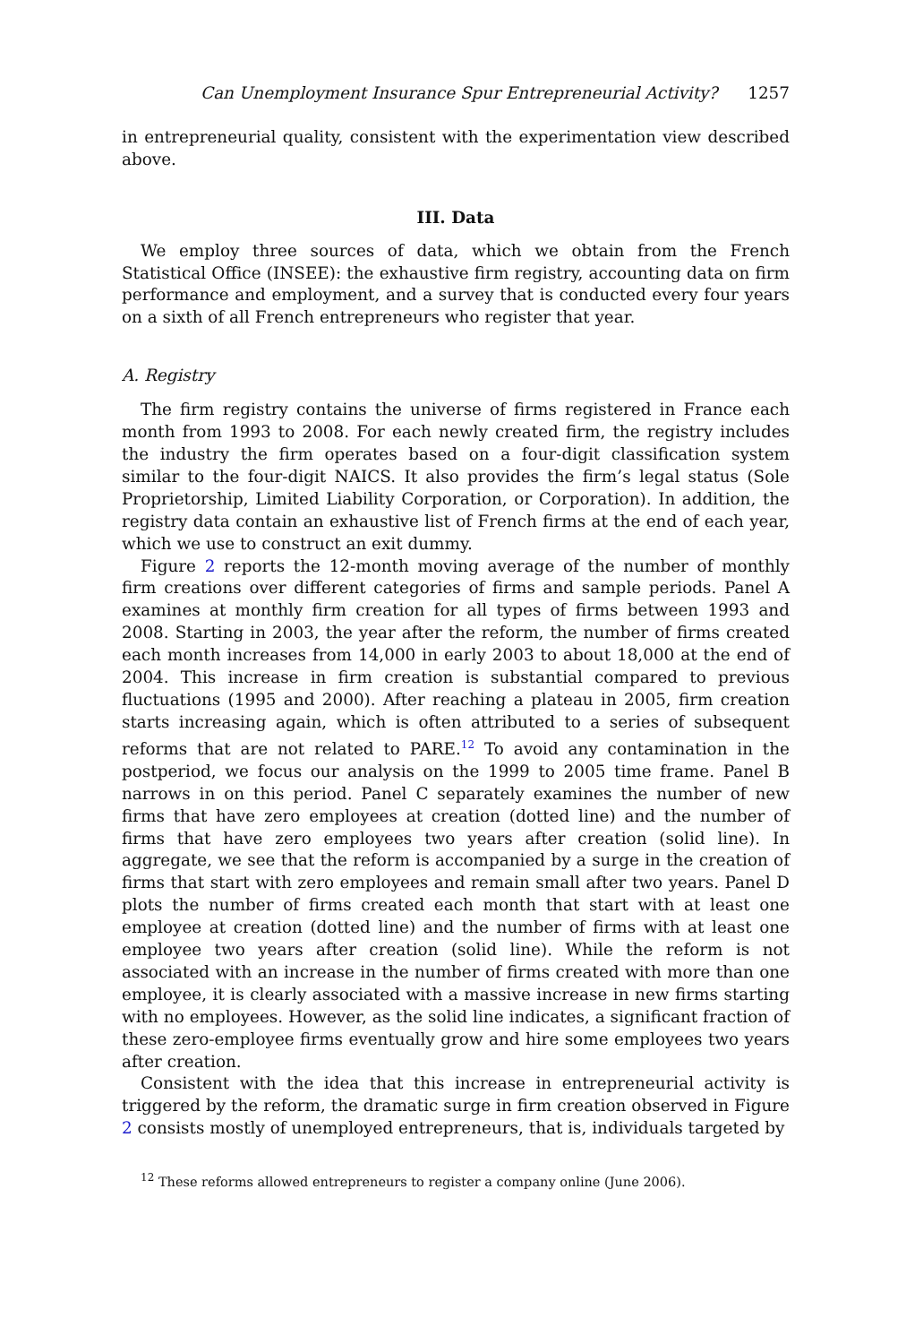Can Unemployment Insurance Spur Entrepreneurial Activity? 1257
in entrepreneurial quality, consistent with the experimentation view described above.
III. Data
We employ three sources of data, which we obtain from the French Statistical Office (INSEE): the exhaustive firm registry, accounting data on firm performance and employment, and a survey that is conducted every four years on a sixth of all French entrepreneurs who register that year.
A. Registry
The firm registry contains the universe of firms registered in France each month from 1993 to 2008. For each newly created firm, the registry includes the industry the firm operates based on a four-digit classification system similar to the four-digit NAICS. It also provides the firm’s legal status (Sole Proprietorship, Limited Liability Corporation, or Corporation). In addition, the registry data contain an exhaustive list of French firms at the end of each year, which we use to construct an exit dummy.
Figure 2 reports the 12-month moving average of the number of monthly firm creations over different categories of firms and sample periods. Panel A examines at monthly firm creation for all types of firms between 1993 and 2008. Starting in 2003, the year after the reform, the number of firms created each month increases from 14,000 in early 2003 to about 18,000 at the end of 2004. This increase in firm creation is substantial compared to previous fluctuations (1995 and 2000). After reaching a plateau in 2005, firm creation starts increasing again, which is often attributed to a series of subsequent reforms that are not related to PARE.<sup>12</sup> To avoid any contamination in the postperiod, we focus our analysis on the 1999 to 2005 time frame. Panel B narrows in on this period. Panel C separately examines the number of new firms that have zero employees at creation (dotted line) and the number of firms that have zero employees two years after creation (solid line). In aggregate, we see that the reform is accompanied by a surge in the creation of firms that start with zero employees and remain small after two years. Panel D plots the number of firms created each month that start with at least one employee at creation (dotted line) and the number of firms with at least one employee two years after creation (solid line). While the reform is not associated with an increase in the number of firms created with more than one employee, it is clearly associated with a massive increase in new firms starting with no employees. However, as the solid line indicates, a significant fraction of these zero-employee firms eventually grow and hire some employees two years after creation.
Consistent with the idea that this increase in entrepreneurial activity is triggered by the reform, the dramatic surge in firm creation observed in Figure 2 consists mostly of unemployed entrepreneurs, that is, individuals targeted by
<sup>12</sup> These reforms allowed entrepreneurs to register a company online (June 2006).